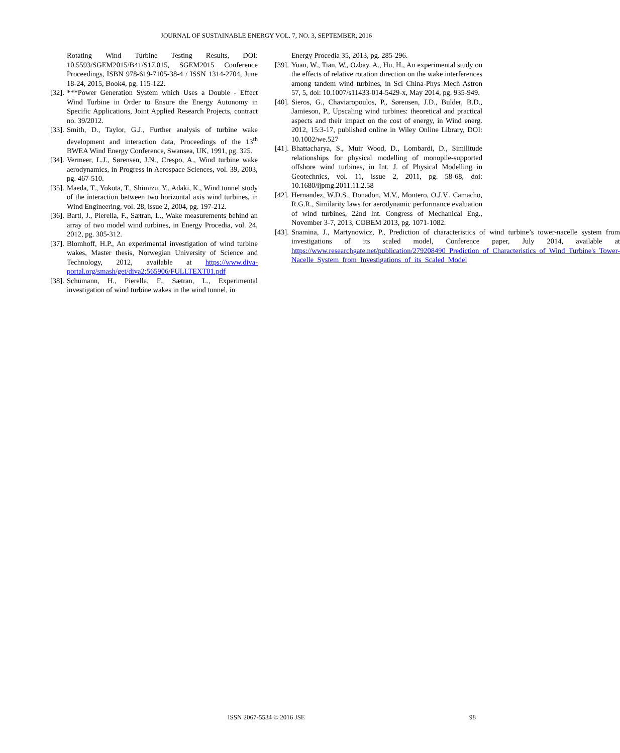JOURNAL OF SUSTAINABLE ENERGY VOL. 7, NO. 3, SEPTEMBER, 2016
Rotating Wind Turbine Testing Results, DOI: 10.5593/SGEM2015/B41/S17.015, SGEM2015 Conference Proceedings, ISBN 978-619-7105-38-4 / ISSN 1314-2704, June 18-24, 2015, Book4, pg. 115-122.
[32]. ***Power Generation System which Uses a Double - Effect Wind Turbine in Order to Ensure the Energy Autonomy in Specific Applications, Joint Applied Research Projects, contract no. 39/2012.
[33]. Smith, D., Taylor, G.J., Further analysis of turbine wake development and interaction data, Proceedings of the 13<sup>th</sup> BWEA Wind Energy Conference, Swansea, UK, 1991, pg. 325.
[34]. Vermeer, L.J., Sørensen, J.N., Crespo, A., Wind turbine wake aerodynamics, in Progress in Aerospace Sciences, vol. 39, 2003, pg. 467-510.
[35]. Maeda, T., Yokota, T., Shimizu, Y., Adaki, K., Wind tunnel study of the interaction between two horizontal axis wind turbines, in Wind Engineering, vol. 28, issue 2, 2004, pg. 197-212.
[36]. Bartl, J., Pierella, F., Sætran, L., Wake measurements behind an array of two model wind turbines, in Energy Procedia, vol. 24, 2012, pg. 305-312.
[37]. Blomhoff, H.P., An experimental investigation of wind turbine wakes, Master thesis, Norwegian University of Science and Technology, 2012, available at https://www.diva-portal.org/smash/get/diva2:565906/FULLTEXT01.pdf
[38]. Schümann, H., Pierella, F., Sætran, L., Experimental investigation of wind turbine wakes in the wind tunnel, in
Energy Procedia 35, 2013, pg. 285-296.
[39]. Yuan, W., Tian, W., Ozbay, A., Hu, H., An experimental study on the effects of relative rotation direction on the wake interferences among tandem wind turbines, in Sci China-Phys Mech Astron 57, 5, doi: 10.1007/s11433-014-5429-x, May 2014, pg. 935-949.
[40]. Sieros, G., Chaviaropoulos, P., Sørensen, J.D., Bulder, B.D., Jamieson, P., Upscaling wind turbines: theoretical and practical aspects and their impact on the cost of energy, in Wind energ. 2012, 15:3-17, published online in Wiley Online Library, DOI: 10.1002/we.527
[41]. Bhattacharya, S., Muir Wood, D., Lombardi, D., Similitude relationships for physical modelling of monopile-supported offshore wind turbines, in Int. J. of Physical Modelling in Geotechnics, vol. 11, issue 2, 2011, pg. 58-68, doi: 10.1680/ijpmg.2011.11.2.58
[42]. Hernandez, W.D.S., Donadon, M.V., Montero, O.J.V., Camacho, R.G.R., Similarity laws for aerodynamic performance evaluation of wind turbines, 22nd Int. Congress of Mechanical Eng., November 3-7, 2013, COBEM 2013, pg. 1071-1082.
[43]. Snamina, J., Martynowicz, P., Prediction of characteristics of wind turbine’s tower-nacelle system from investigations of its scaled model, Conference paper, July 2014, available at https://www.researchgate.net/publication/279208490_Prediction_of_Characteristics_of_Wind_Turbine's_Tower-Nacelle_System_from_Investigations_of_its_Scaled_Model
ISSN 2067-5534 © 2016 JSE 98